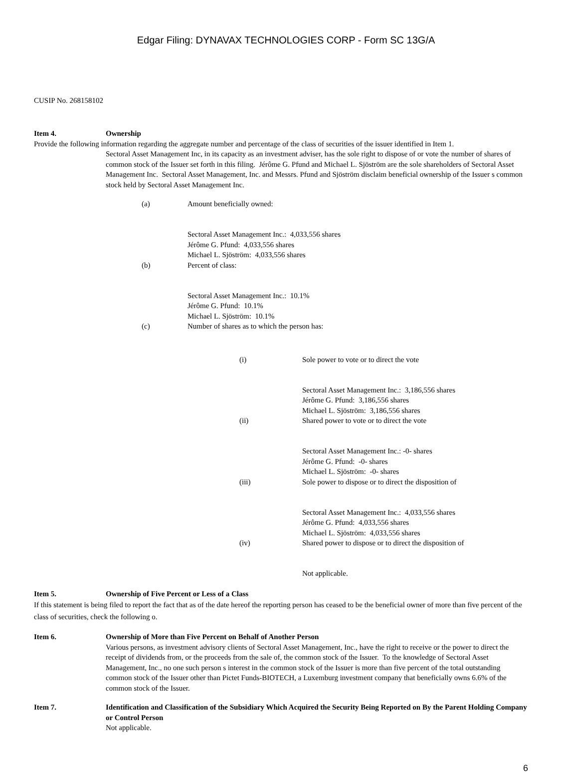Edgar Filing: DYNAVAX TECHNOLOGIES CORP - Form SC 13G/A
CUSIP No. 268158102
Item 4. Ownership
Provide the following information regarding the aggregate number and percentage of the class of securities of the issuer identified in Item 1.
Sectoral Asset Management Inc, in its capacity as an investment adviser, has the sole right to dispose of or vote the number of shares of common stock of the Issuer set forth in this filing. Jérôme G. Pfund and Michael L. Sjöström are the sole shareholders of Sectoral Asset Management Inc. Sectoral Asset Management, Inc. and Messrs. Pfund and Sjöström disclaim beneficial ownership of the Issuer s common stock held by Sectoral Asset Management Inc.
(a) Amount beneficially owned:
Sectoral Asset Management Inc.: 4,033,556 shares
Jérôme G. Pfund: 4,033,556 shares
Michael L. Sjöström: 4,033,556 shares
(b) Percent of class:
Sectoral Asset Management Inc.: 10.1%
Jérôme G. Pfund: 10.1%
Michael L. Sjöström: 10.1%
(c) Number of shares as to which the person has:
(i) Sole power to vote or to direct the vote
Sectoral Asset Management Inc.: 3,186,556 shares
Jérôme G. Pfund: 3,186,556 shares
Michael L. Sjöström: 3,186,556 shares
(ii) Shared power to vote or to direct the vote
Sectoral Asset Management Inc.: -0- shares
Jérôme G. Pfund: -0- shares
Michael L. Sjöström: -0- shares
(iii) Sole power to dispose or to direct the disposition of
Sectoral Asset Management Inc.: 4,033,556 shares
Jérôme G. Pfund: 4,033,556 shares
Michael L. Sjöström: 4,033,556 shares
(iv) Shared power to dispose or to direct the disposition of
Not applicable.
Item 5. Ownership of Five Percent or Less of a Class
If this statement is being filed to report the fact that as of the date hereof the reporting person has ceased to be the beneficial owner of more than five percent of the class of securities, check the following o.
Item 6. Ownership of More than Five Percent on Behalf of Another Person
Various persons, as investment advisory clients of Sectoral Asset Management, Inc., have the right to receive or the power to direct the receipt of dividends from, or the proceeds from the sale of, the common stock of the Issuer. To the knowledge of Sectoral Asset Management, Inc., no one such person s interest in the common stock of the Issuer is more than five percent of the total outstanding common stock of the Issuer other than Pictet Funds-BIOTECH, a Luxemburg investment company that beneficially owns 6.6% of the common stock of the Issuer.
Item 7. Identification and Classification of the Subsidiary Which Acquired the Security Being Reported on By the Parent Holding Company or Control Person
Not applicable.
6